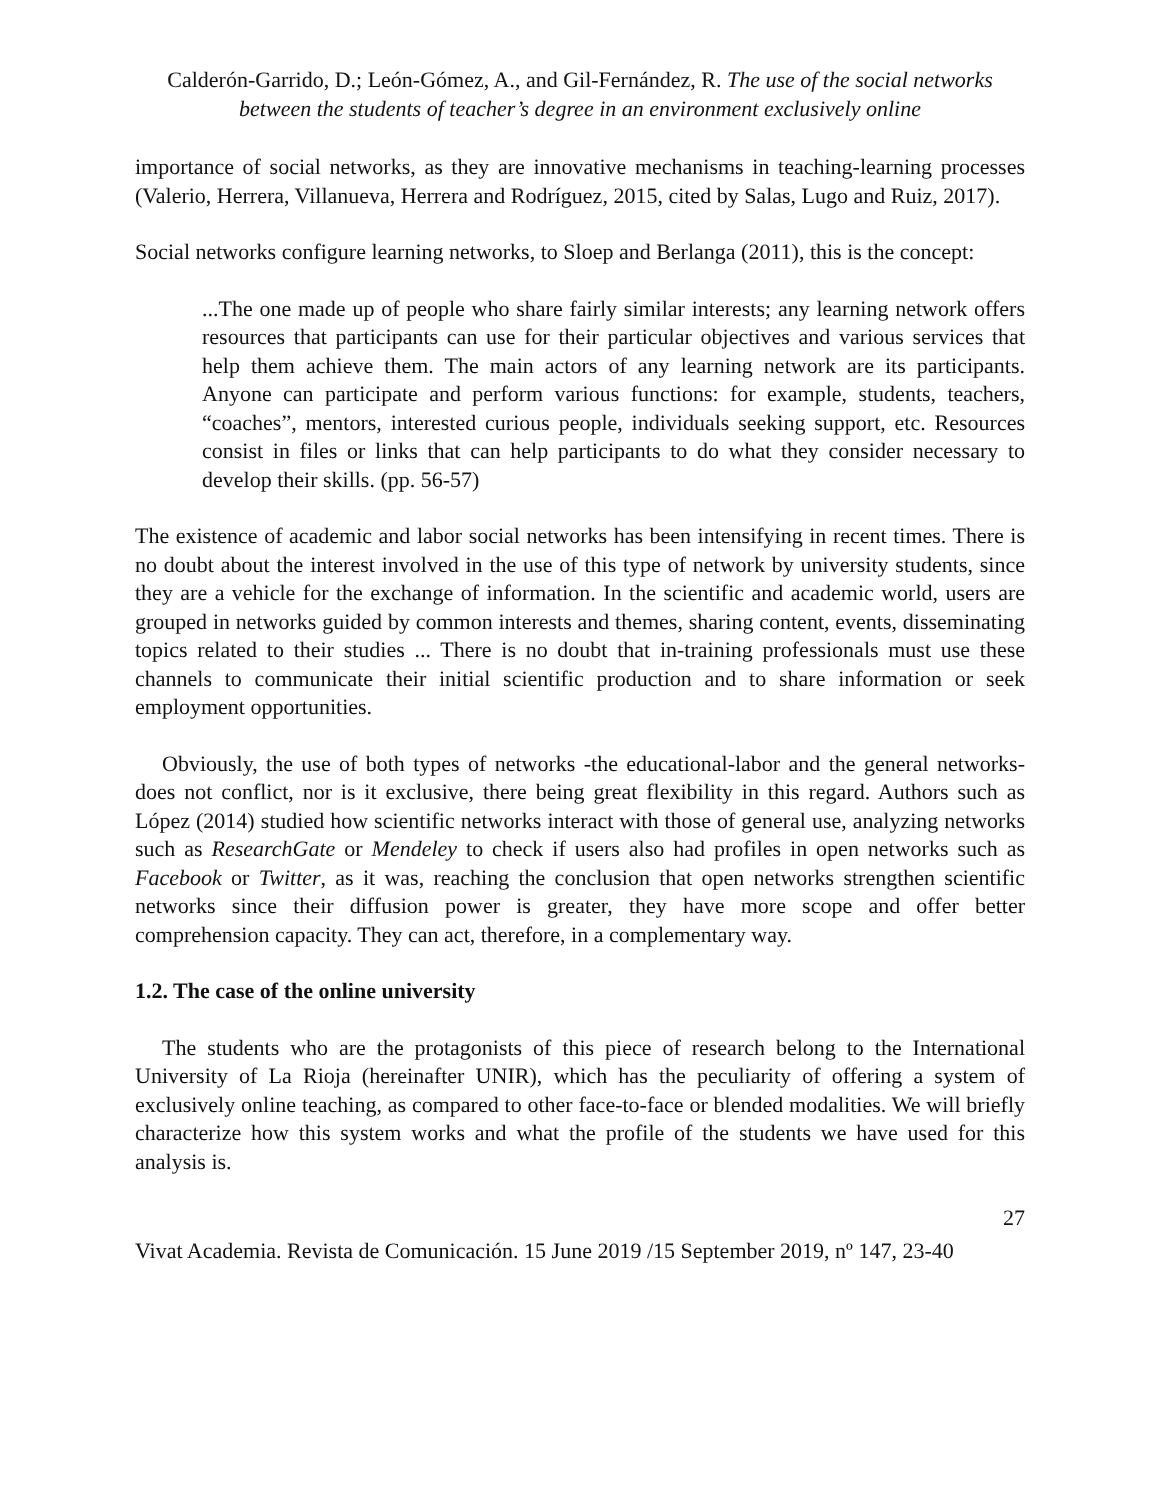Calderón-Garrido, D.; León-Gómez, A., and Gil-Fernández, R. The use of the social networks between the students of teacher’s degree in an environment exclusively online
importance of social networks, as they are innovative mechanisms in teaching-learning processes (Valerio, Herrera, Villanueva, Herrera and Rodríguez, 2015, cited by Salas, Lugo and Ruiz, 2017).
Social networks configure learning networks, to Sloep and Berlanga (2011), this is the concept:
...The one made up of people who share fairly similar interests; any learning network offers resources that participants can use for their particular objectives and various services that help them achieve them. The main actors of any learning network are its participants. Anyone can participate and perform various functions: for example, students, teachers, “coaches”, mentors, interested curious people, individuals seeking support, etc. Resources consist in files or links that can help participants to do what they consider necessary to develop their skills. (pp. 56-57)
The existence of academic and labor social networks has been intensifying in recent times. There is no doubt about the interest involved in the use of this type of network by university students, since they are a vehicle for the exchange of information. In the scientific and academic world, users are grouped in networks guided by common interests and themes, sharing content, events, disseminating topics related to their studies ... There is no doubt that in-training professionals must use these channels to communicate their initial scientific production and to share information or seek employment opportunities.
Obviously, the use of both types of networks -the educational-labor and the general networks- does not conflict, nor is it exclusive, there being great flexibility in this regard. Authors such as López (2014) studied how scientific networks interact with those of general use, analyzing networks such as ResearchGate or Mendeley to check if users also had profiles in open networks such as Facebook or Twitter, as it was, reaching the conclusion that open networks strengthen scientific networks since their diffusion power is greater, they have more scope and offer better comprehension capacity. They can act, therefore, in a complementary way.
1.2. The case of the online university
The students who are the protagonists of this piece of research belong to the International University of La Rioja (hereinafter UNIR), which has the peculiarity of offering a system of exclusively online teaching, as compared to other face-to-face or blended modalities. We will briefly characterize how this system works and what the profile of the students we have used for this analysis is.
27
Vivat Academia. Revista de Comunicación. 15 June 2019 /15 September 2019, nº 147, 23-40